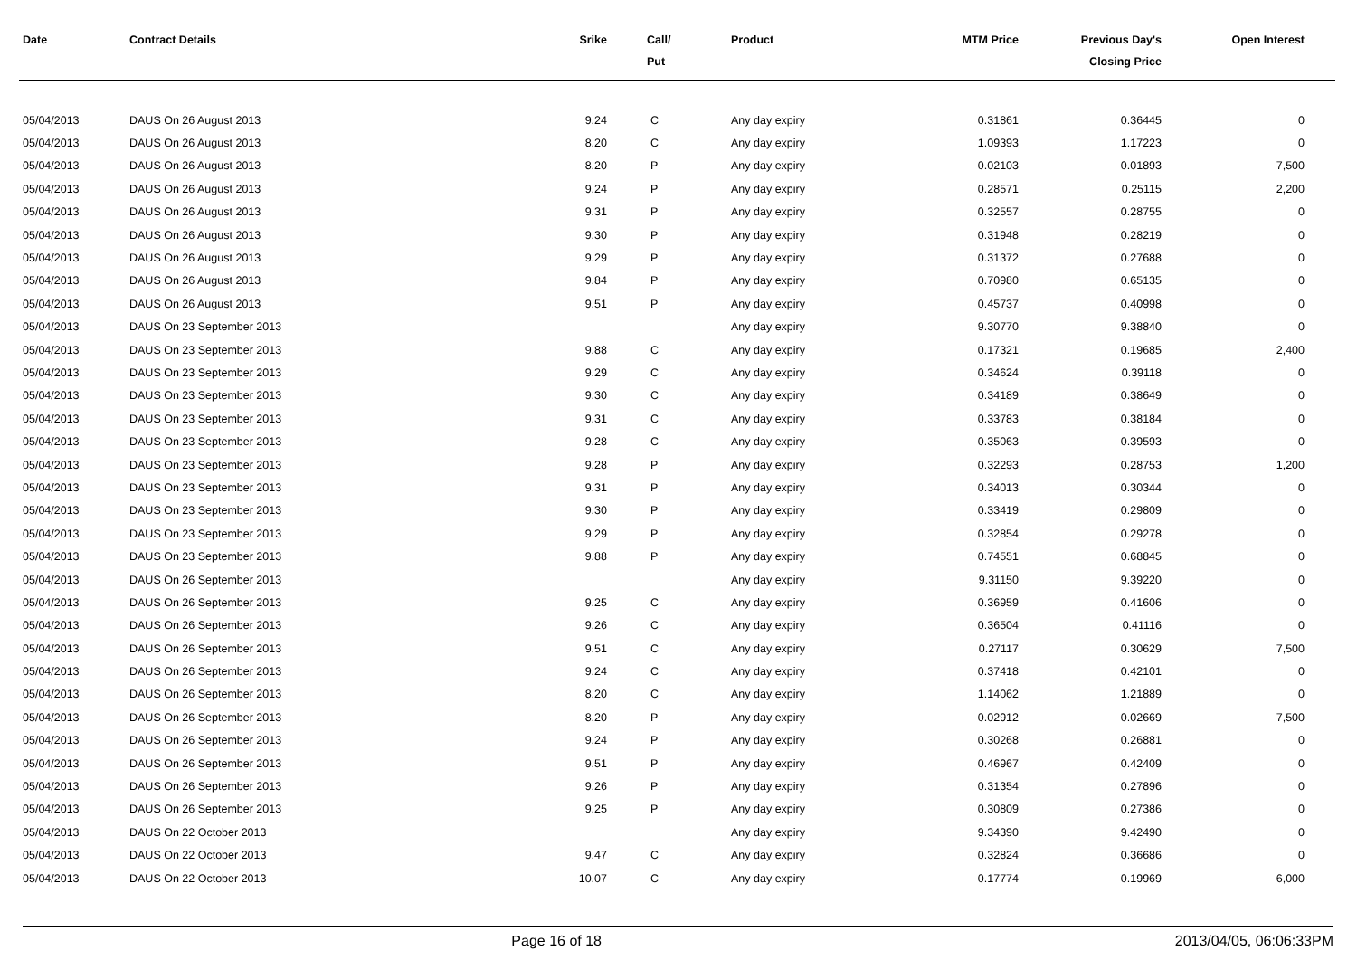| Date | Contract Details | Srike | Call/ Put | Product | MTM Price | Previous Day's Closing Price | Open Interest | |
| --- | --- | --- | --- | --- | --- | --- | --- | --- |
| 05/04/2013 | DAUS On 26 August 2013 | 9.24 | C | Any day expiry | 0.31861 | 0.36445 | 0 | |
| 05/04/2013 | DAUS On 26 August 2013 | 8.20 | C | Any day expiry | 1.09393 | 1.17223 | 0 | |
| 05/04/2013 | DAUS On 26 August 2013 | 8.20 | P | Any day expiry | 0.02103 | 0.01893 | 7,500 | |
| 05/04/2013 | DAUS On 26 August 2013 | 9.24 | P | Any day expiry | 0.28571 | 0.25115 | 2,200 | |
| 05/04/2013 | DAUS On 26 August 2013 | 9.31 | P | Any day expiry | 0.32557 | 0.28755 | 0 | |
| 05/04/2013 | DAUS On 26 August 2013 | 9.30 | P | Any day expiry | 0.31948 | 0.28219 | 0 | |
| 05/04/2013 | DAUS On 26 August 2013 | 9.29 | P | Any day expiry | 0.31372 | 0.27688 | 0 | |
| 05/04/2013 | DAUS On 26 August 2013 | 9.84 | P | Any day expiry | 0.70980 | 0.65135 | 0 | |
| 05/04/2013 | DAUS On 26 August 2013 | 9.51 | P | Any day expiry | 0.45737 | 0.40998 | 0 | |
| 05/04/2013 | DAUS On 23 September 2013 | | | Any day expiry | 9.30770 | 9.38840 | 0 | |
| 05/04/2013 | DAUS On 23 September 2013 | 9.88 | C | Any day expiry | 0.17321 | 0.19685 | 2,400 | |
| 05/04/2013 | DAUS On 23 September 2013 | 9.29 | C | Any day expiry | 0.34624 | 0.39118 | 0 | |
| 05/04/2013 | DAUS On 23 September 2013 | 9.30 | C | Any day expiry | 0.34189 | 0.38649 | 0 | |
| 05/04/2013 | DAUS On 23 September 2013 | 9.31 | C | Any day expiry | 0.33783 | 0.38184 | 0 | |
| 05/04/2013 | DAUS On 23 September 2013 | 9.28 | C | Any day expiry | 0.35063 | 0.39593 | 0 | |
| 05/04/2013 | DAUS On 23 September 2013 | 9.28 | P | Any day expiry | 0.32293 | 0.28753 | 1,200 | |
| 05/04/2013 | DAUS On 23 September 2013 | 9.31 | P | Any day expiry | 0.34013 | 0.30344 | 0 | |
| 05/04/2013 | DAUS On 23 September 2013 | 9.30 | P | Any day expiry | 0.33419 | 0.29809 | 0 | |
| 05/04/2013 | DAUS On 23 September 2013 | 9.29 | P | Any day expiry | 0.32854 | 0.29278 | 0 | |
| 05/04/2013 | DAUS On 23 September 2013 | 9.88 | P | Any day expiry | 0.74551 | 0.68845 | 0 | |
| 05/04/2013 | DAUS On 26 September 2013 | | | Any day expiry | 9.31150 | 9.39220 | 0 | |
| 05/04/2013 | DAUS On 26 September 2013 | 9.25 | C | Any day expiry | 0.36959 | 0.41606 | 0 | |
| 05/04/2013 | DAUS On 26 September 2013 | 9.26 | C | Any day expiry | 0.36504 | 0.41116 | 0 | |
| 05/04/2013 | DAUS On 26 September 2013 | 9.51 | C | Any day expiry | 0.27117 | 0.30629 | 7,500 | |
| 05/04/2013 | DAUS On 26 September 2013 | 9.24 | C | Any day expiry | 0.37418 | 0.42101 | 0 | |
| 05/04/2013 | DAUS On 26 September 2013 | 8.20 | C | Any day expiry | 1.14062 | 1.21889 | 0 | |
| 05/04/2013 | DAUS On 26 September 2013 | 8.20 | P | Any day expiry | 0.02912 | 0.02669 | 7,500 | |
| 05/04/2013 | DAUS On 26 September 2013 | 9.24 | P | Any day expiry | 0.30268 | 0.26881 | 0 | |
| 05/04/2013 | DAUS On 26 September 2013 | 9.51 | P | Any day expiry | 0.46967 | 0.42409 | 0 | |
| 05/04/2013 | DAUS On 26 September 2013 | 9.26 | P | Any day expiry | 0.31354 | 0.27896 | 0 | |
| 05/04/2013 | DAUS On 26 September 2013 | 9.25 | P | Any day expiry | 0.30809 | 0.27386 | 0 | |
| 05/04/2013 | DAUS On 22 October 2013 | | | Any day expiry | 9.34390 | 9.42490 | 0 | |
| 05/04/2013 | DAUS On 22 October 2013 | 9.47 | C | Any day expiry | 0.32824 | 0.36686 | 0 | |
| 05/04/2013 | DAUS On 22 October 2013 | 10.07 | C | Any day expiry | 0.17774 | 0.19969 | 6,000 | |
Page 16 of 18 2013/04/05, 06:06:33PM